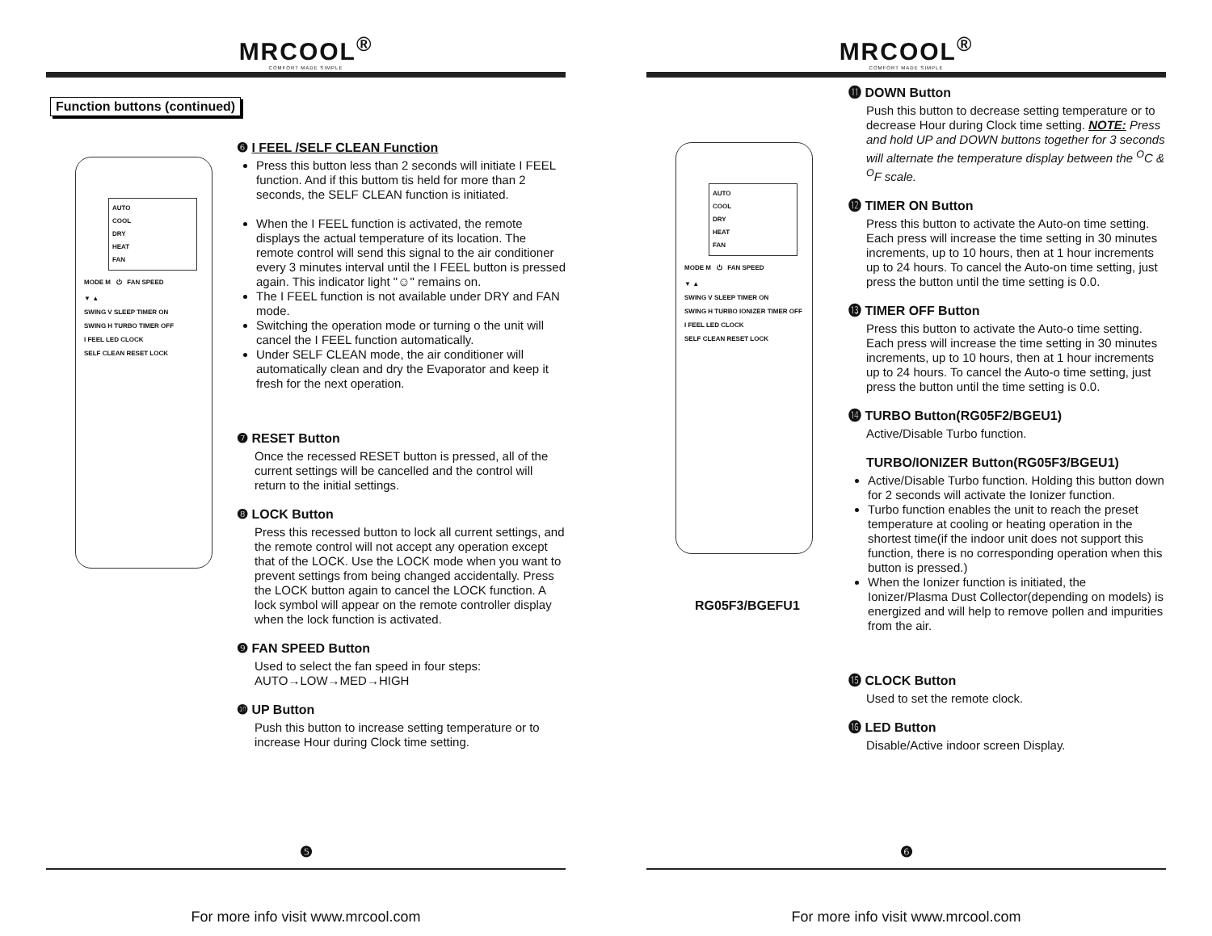MRCOOL<sup>®</sup>
COMFORT MADE SIMPLE
Function buttons (continued)
AUTO
COOL
DRY
HEAT
FAN
MODE M ⏻ FAN SPEED
▼ ▲
SWING V SLEEP TIMER ON
SWING H TURBO TIMER OFF
I FEEL LED CLOCK
SELF CLEAN RESET LOCK
❻ I FEEL /SELF CLEAN Function
Press this button less than 2 seconds will initiate I FEEL function. And if this buttom tis held for more than 2 seconds, the SELF CLEAN function is initiated.
When the I FEEL function is activated, the remote displays the actual temperature of its location. The remote control will send this signal to the air conditioner every 3 minutes interval until the I FEEL button is pressed again. This indicator light "☺" remains on.
The I FEEL function is not available under DRY and FAN mode.
Switching the operation mode or turning o the unit will cancel the I FEEL function automatically.
Under SELF CLEAN mode, the air conditioner will automatically clean and dry the Evaporator and keep it fresh for the next operation.
❼ RESET Button
Once the recessed RESET button is pressed, all of the current settings will be cancelled and the control will return to the initial settings.
❽ LOCK Button
Press this recessed button to lock all current settings, and the remote control will not accept any operation except that of the LOCK. Use the LOCK mode when you want to prevent settings from being changed accidentally. Press the LOCK button again to cancel the LOCK function. A lock symbol will appear on the remote controller display when the lock function is activated.
❾ FAN SPEED Button
Used to select the fan speed in four steps:
AUTO→LOW→MED→HIGH
❿ UP Button
Push this button to increase setting temperature or to increase Hour during Clock time setting.
❺
For more info visit www.mrcool.com
MRCOOL<sup>®</sup>
COMFORT MADE SIMPLE
AUTO
COOL
DRY
HEAT
FAN
MODE M ⏻ FAN SPEED
▼ ▲
SWING V SLEEP TIMER ON
SWING H TURBO IONIZER TIMER OFF
I FEEL LED CLOCK
SELF CLEAN RESET LOCK
RG05F3/BGEFU1
⓫ DOWN Button
Push this button to decrease setting temperature or to decrease Hour during Clock time setting. NOTE: Press and hold UP and DOWN buttons together for 3 seconds will alternate the temperature display between the <sup>O</sup>C & <sup>O</sup>F scale.
⓬ TIMER ON Button
Press this button to activate the Auto-on time setting. Each press will increase the time setting in 30 minutes increments, up to 10 hours, then at 1 hour increments up to 24 hours. To cancel the Auto-on time setting, just press the button until the time setting is 0.0.
⓭ TIMER OFF Button
Press this button to activate the Auto-o time setting. Each press will increase the time setting in 30 minutes increments, up to 10 hours, then at 1 hour increments up to 24 hours. To cancel the Auto-o time setting, just press the button until the time setting is 0.0.
⓮ TURBO Button(RG05F2/BGEU1)
Active/Disable Turbo function.
TURBO/IONIZER Button(RG05F3/BGEU1)
Active/Disable Turbo function. Holding this button down for 2 seconds will activate the Ionizer function.
Turbo function enables the unit to reach the preset temperature at cooling or heating operation in the shortest time(if the indoor unit does not support this function, there is no corresponding operation when this button is pressed.)
When the Ionizer function is initiated, the Ionizer/Plasma Dust Collector(depending on models) is energized and will help to remove pollen and impurities from the air.
⓯ CLOCK Button
Used to set the remote clock.
⓰ LED Button
Disable/Active indoor screen Display.
❻
For more info visit www.mrcool.com